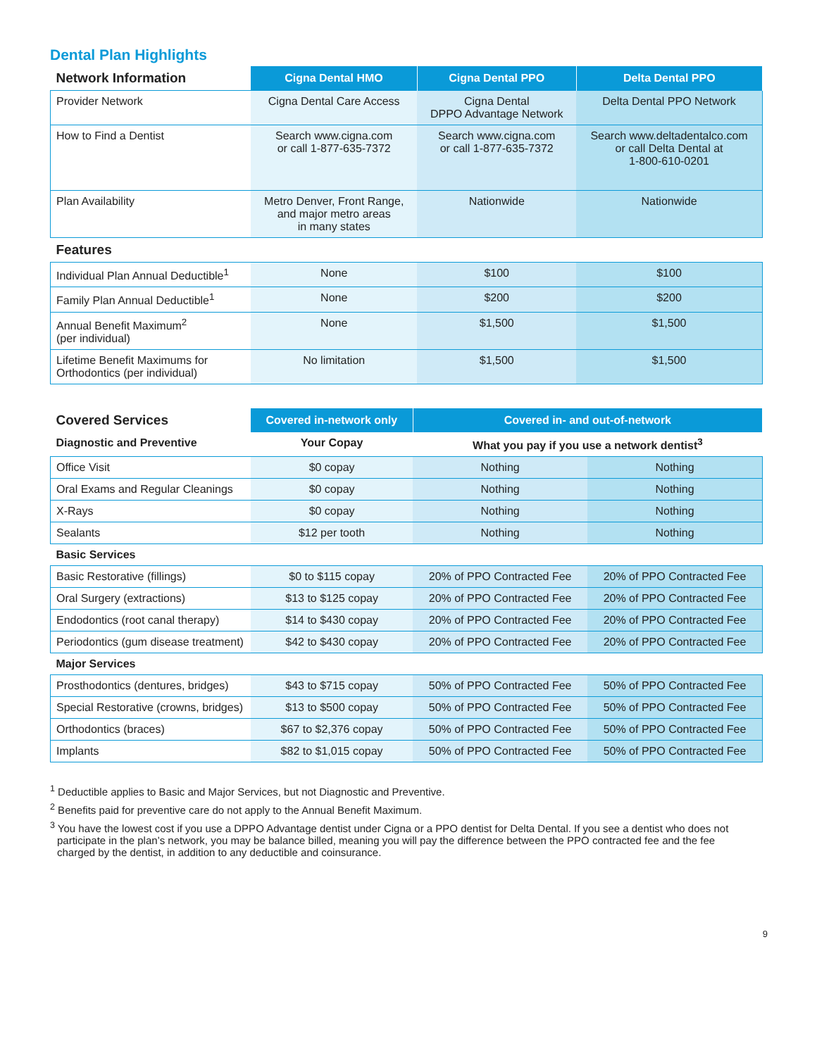Dental Plan Highlights
| Network Information | Cigna Dental HMO | Cigna Dental PPO | Delta Dental PPO |
| --- | --- | --- | --- |
| Provider Network | Cigna Dental Care Access | Cigna Dental DPPO Advantage Network | Delta Dental PPO Network |
| How to Find a Dentist | Search www.cigna.com or call 1-877-635-7372 | Search www.cigna.com or call 1-877-635-7372 | Search www.deltadentalco.com or call Delta Dental at 1-800-610-0201 |
| Plan Availability | Metro Denver, Front Range, and major metro areas in many states | Nationwide | Nationwide |
| Features | | | |
| Individual Plan Annual Deductible<sup>1</sup> | None | $100 | $100 |
| Family Plan Annual Deductible<sup>1</sup> | None | $200 | $200 |
| Annual Benefit Maximum<sup>2</sup> (per individual) | None | $1,500 | $1,500 |
| Lifetime Benefit Maximums for Orthodontics (per individual) | No limitation | $1,500 | $1,500 |
| Covered Services | Covered in-network only | Covered in- and out-of-network | |
| --- | --- | --- | --- |
| Diagnostic and Preventive | Your Copay | What you pay if you use a network dentist<sup>3</sup> | |
| Office Visit | $0 copay | Nothing | Nothing |
| Oral Exams and Regular Cleanings | $0 copay | Nothing | Nothing |
| X-Rays | $0 copay | Nothing | Nothing |
| Sealants | $12 per tooth | Nothing | Nothing |
| Basic Services | | | |
| Basic Restorative (fillings) | $0 to $115 copay | 20% of PPO Contracted Fee | 20% of PPO Contracted Fee |
| Oral Surgery (extractions) | $13 to $125 copay | 20% of PPO Contracted Fee | 20% of PPO Contracted Fee |
| Endodontics (root canal therapy) | $14 to $430 copay | 20% of PPO Contracted Fee | 20% of PPO Contracted Fee |
| Periodontics (gum disease treatment) | $42 to $430 copay | 20% of PPO Contracted Fee | 20% of PPO Contracted Fee |
| Major Services | | | |
| Prosthodontics (dentures, bridges) | $43 to $715 copay | 50% of PPO Contracted Fee | 50% of PPO Contracted Fee |
| Special Restorative (crowns, bridges) | $13 to $500 copay | 50% of PPO Contracted Fee | 50% of PPO Contracted Fee |
| Orthodontics (braces) | $67 to $2,376 copay | 50% of PPO Contracted Fee | 50% of PPO Contracted Fee |
| Implants | $82 to $1,015 copay | 50% of PPO Contracted Fee | 50% of PPO Contracted Fee |
<sup>1</sup> Deductible applies to Basic and Major Services, but not Diagnostic and Preventive.
<sup>2</sup> Benefits paid for preventive care do not apply to the Annual Benefit Maximum.
<sup>3</sup> You have the lowest cost if you use a DPPO Advantage dentist under Cigna or a PPO dentist for Delta Dental. If you see a dentist who does not participate in the plan’s network, you may be balance billed, meaning you will pay the difference between the PPO contracted fee and the fee charged by the dentist, in addition to any deductible and coinsurance.
9